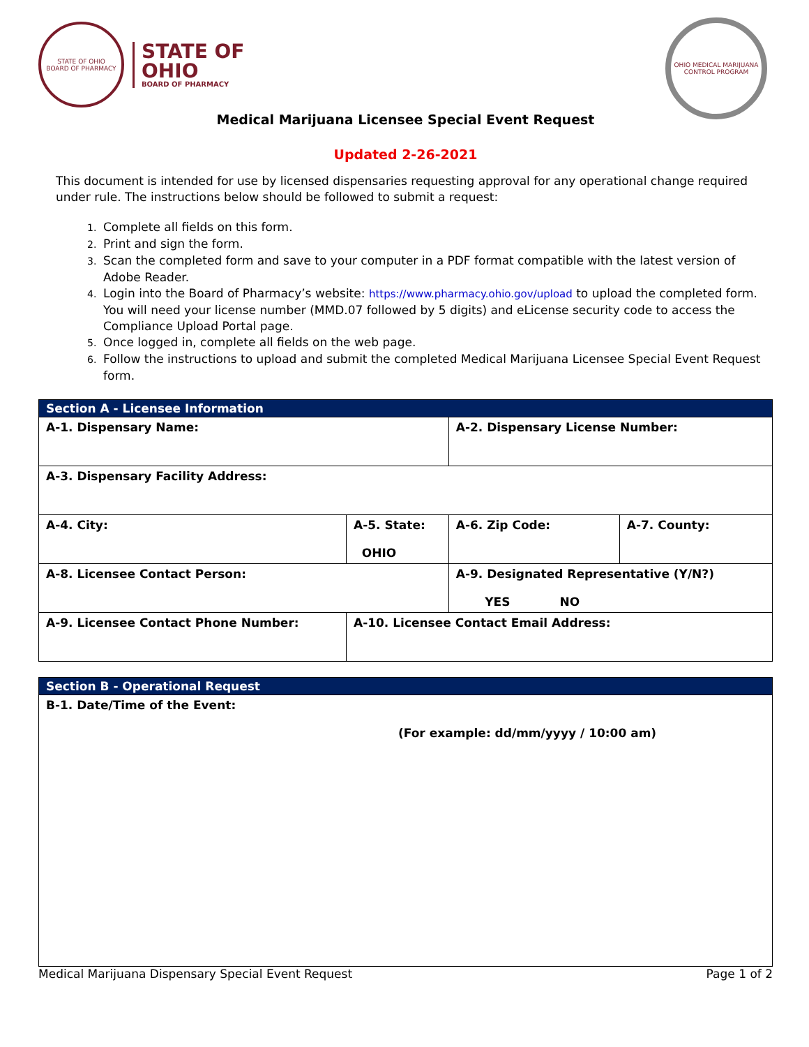STATE OF OHIO
BOARD OF PHARMACY
STATE OF
OHIO
BOARD OF PHARMACY
OHIO MEDICAL MARIJUANA CONTROL PROGRAM
Medical Marijuana Licensee Special Event Request
Updated 2-26-2021
This document is intended for use by licensed dispensaries requesting approval for any operational change required under rule. The instructions below should be followed to submit a request:
1. Complete all fields on this form.
2. Print and sign the form.
3. Scan the completed form and save to your computer in a PDF format compatible with the latest version of Adobe Reader.
4. Login into the Board of Pharmacy’s website: https://www.pharmacy.ohio.gov/upload to upload the completed form. You will need your license number (MMD.07 followed by 5 digits) and eLicense security code to access the Compliance Upload Portal page.
5. Once logged in, complete all fields on the web page.
6. Follow the instructions to upload and submit the completed Medical Marijuana Licensee Special Event Request form.
| Section A - Licensee Information | | | |
| --- | --- | --- | --- |
| A-1. Dispensary Name: | | A-2. Dispensary License Number: | |
| A-3. Dispensary Facility Address: | | | |
| A-4. City: | A-5. State: OHIO | A-6. Zip Code: | A-7. County: |
| A-8. Licensee Contact Person: | | A-9. Designated Representative (Y/N?) YES NO | |
| A-9. Licensee Contact Phone Number: | A-10. Licensee Contact Email Address: | | |
| Section B - Operational Request |
| --- |
| B-1. Date/Time of the Event: (For example: dd/mm/yyyy / 10:00 am) |
Medical Marijuana Dispensary Special Event Request Page 1 of 2